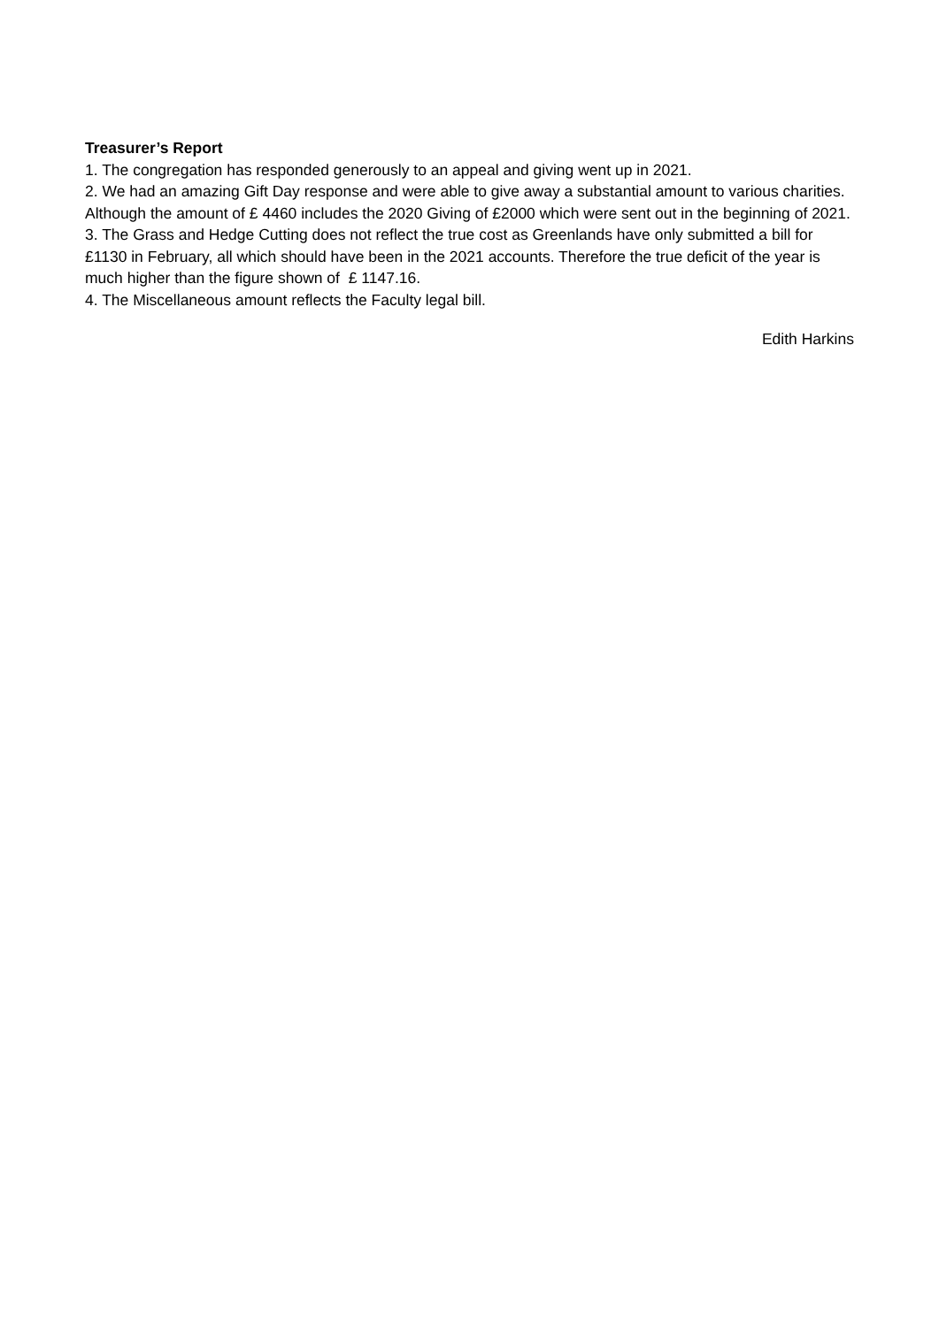Treasurer’s Report
1. The congregation has responded generously to an appeal and giving went up in 2021.
2. We had an amazing Gift Day response and were able to give away a substantial amount to various charities. Although the amount of £ 4460 includes the 2020 Giving of £2000 which were sent out in the beginning of 2021.
3. The Grass and Hedge Cutting does not reflect the true cost as Greenlands have only submitted a bill for £1130 in February, all which should have been in the 2021 accounts. Therefore the true deficit of the year is much higher than the figure shown of £ 1147.16.
4. The Miscellaneous amount reflects the Faculty legal bill.
Edith Harkins